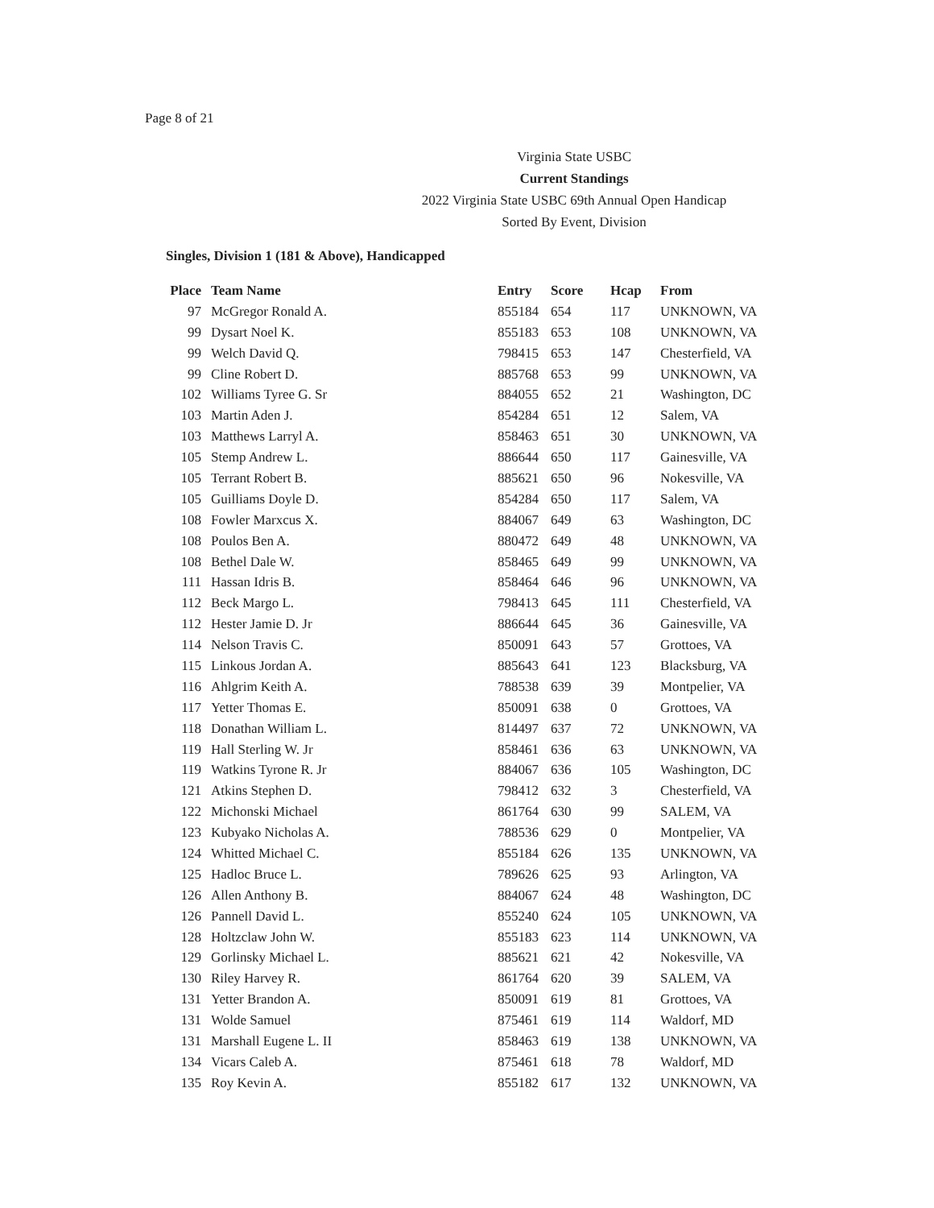Page 8 of 21
Virginia State USBC
Current Standings
2022 Virginia State USBC 69th Annual Open Handicap
Sorted By Event, Division
Singles, Division 1 (181 & Above), Handicapped
| Place | Team Name | Entry | Score | Hcap | From |
| --- | --- | --- | --- | --- | --- |
| 97 | McGregor Ronald A. | 855184 | 654 | 117 | UNKNOWN, VA |
| 99 | Dysart Noel K. | 855183 | 653 | 108 | UNKNOWN, VA |
| 99 | Welch David Q. | 798415 | 653 | 147 | Chesterfield, VA |
| 99 | Cline Robert D. | 885768 | 653 | 99 | UNKNOWN, VA |
| 102 | Williams Tyree G. Sr | 884055 | 652 | 21 | Washington, DC |
| 103 | Martin Aden J. | 854284 | 651 | 12 | Salem, VA |
| 103 | Matthews Larryl A. | 858463 | 651 | 30 | UNKNOWN, VA |
| 105 | Stemp Andrew L. | 886644 | 650 | 117 | Gainesville, VA |
| 105 | Terrant Robert B. | 885621 | 650 | 96 | Nokesville, VA |
| 105 | Guilliams Doyle D. | 854284 | 650 | 117 | Salem, VA |
| 108 | Fowler Marxcus X. | 884067 | 649 | 63 | Washington, DC |
| 108 | Poulos Ben A. | 880472 | 649 | 48 | UNKNOWN, VA |
| 108 | Bethel Dale W. | 858465 | 649 | 99 | UNKNOWN, VA |
| 111 | Hassan Idris B. | 858464 | 646 | 96 | UNKNOWN, VA |
| 112 | Beck Margo L. | 798413 | 645 | 111 | Chesterfield, VA |
| 112 | Hester Jamie D. Jr | 886644 | 645 | 36 | Gainesville, VA |
| 114 | Nelson Travis C. | 850091 | 643 | 57 | Grottoes, VA |
| 115 | Linkous Jordan A. | 885643 | 641 | 123 | Blacksburg, VA |
| 116 | Ahlgrim Keith A. | 788538 | 639 | 39 | Montpelier, VA |
| 117 | Yetter Thomas E. | 850091 | 638 | 0 | Grottoes, VA |
| 118 | Donathan William L. | 814497 | 637 | 72 | UNKNOWN, VA |
| 119 | Hall Sterling W. Jr | 858461 | 636 | 63 | UNKNOWN, VA |
| 119 | Watkins Tyrone R. Jr | 884067 | 636 | 105 | Washington, DC |
| 121 | Atkins Stephen D. | 798412 | 632 | 3 | Chesterfield, VA |
| 122 | Michonski Michael | 861764 | 630 | 99 | SALEM, VA |
| 123 | Kubyako Nicholas A. | 788536 | 629 | 0 | Montpelier, VA |
| 124 | Whitted Michael C. | 855184 | 626 | 135 | UNKNOWN, VA |
| 125 | Hadloc Bruce L. | 789626 | 625 | 93 | Arlington, VA |
| 126 | Allen Anthony B. | 884067 | 624 | 48 | Washington, DC |
| 126 | Pannell David L. | 855240 | 624 | 105 | UNKNOWN, VA |
| 128 | Holtzclaw John W. | 855183 | 623 | 114 | UNKNOWN, VA |
| 129 | Gorlinsky Michael L. | 885621 | 621 | 42 | Nokesville, VA |
| 130 | Riley Harvey R. | 861764 | 620 | 39 | SALEM, VA |
| 131 | Yetter Brandon A. | 850091 | 619 | 81 | Grottoes, VA |
| 131 | Wolde Samuel | 875461 | 619 | 114 | Waldorf, MD |
| 131 | Marshall Eugene L. II | 858463 | 619 | 138 | UNKNOWN, VA |
| 134 | Vicars Caleb A. | 875461 | 618 | 78 | Waldorf, MD |
| 135 | Roy Kevin A. | 855182 | 617 | 132 | UNKNOWN, VA |